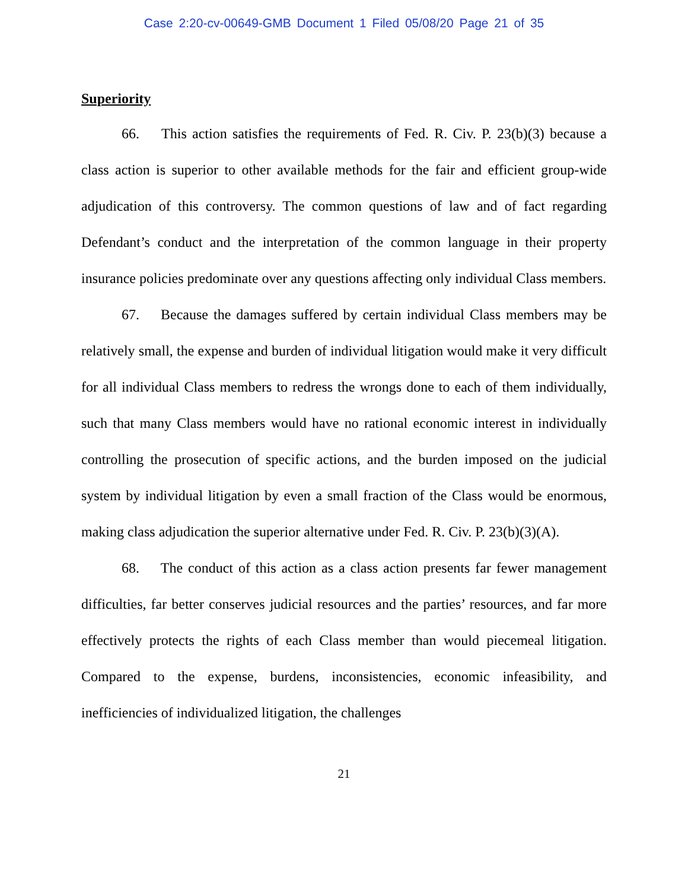Case 2:20-cv-00649-GMB Document 1 Filed 05/08/20 Page 21 of 35
Superiority
66. This action satisfies the requirements of Fed. R. Civ. P. 23(b)(3) because a class action is superior to other available methods for the fair and efficient group-wide adjudication of this controversy. The common questions of law and of fact regarding Defendant’s conduct and the interpretation of the common language in their property insurance policies predominate over any questions affecting only individual Class members.
67. Because the damages suffered by certain individual Class members may be relatively small, the expense and burden of individual litigation would make it very difficult for all individual Class members to redress the wrongs done to each of them individually, such that many Class members would have no rational economic interest in individually controlling the prosecution of specific actions, and the burden imposed on the judicial system by individual litigation by even a small fraction of the Class would be enormous, making class adjudication the superior alternative under Fed. R. Civ. P. 23(b)(3)(A).
68. The conduct of this action as a class action presents far fewer management difficulties, far better conserves judicial resources and the parties’ resources, and far more effectively protects the rights of each Class member than would piecemeal litigation. Compared to the expense, burdens, inconsistencies, economic infeasibility, and inefficiencies of individualized litigation, the challenges
21